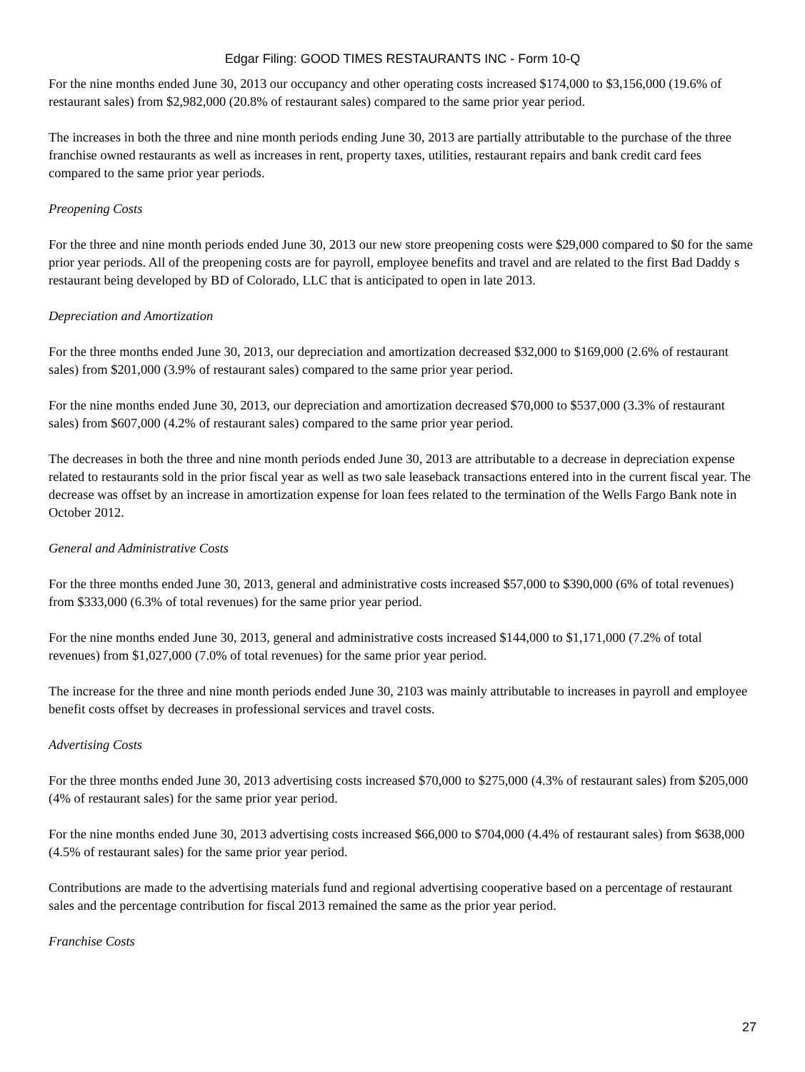Edgar Filing: GOOD TIMES RESTAURANTS INC - Form 10-Q
For the nine months ended June 30, 2013 our occupancy and other operating costs increased $174,000 to $3,156,000 (19.6% of restaurant sales) from $2,982,000 (20.8% of restaurant sales) compared to the same prior year period.
The increases in both the three and nine month periods ending June 30, 2013 are partially attributable to the purchase of the three franchise owned restaurants as well as increases in rent, property taxes, utilities, restaurant repairs and bank credit card fees compared to the same prior year periods.
Preopening Costs
For the three and nine month periods ended June 30, 2013 our new store preopening costs were $29,000 compared to $0 for the same prior year periods. All of the preopening costs are for payroll, employee benefits and travel and are related to the first Bad Daddy s restaurant being developed by BD of Colorado, LLC that is anticipated to open in late 2013.
Depreciation and Amortization
For the three months ended June 30, 2013, our depreciation and amortization decreased $32,000 to $169,000 (2.6% of restaurant sales) from $201,000 (3.9% of restaurant sales) compared to the same prior year period.
For the nine months ended June 30, 2013, our depreciation and amortization decreased $70,000 to $537,000 (3.3% of restaurant sales) from $607,000 (4.2% of restaurant sales) compared to the same prior year period.
The decreases in both the three and nine month periods ended June 30, 2013 are attributable to a decrease in depreciation expense related to restaurants sold in the prior fiscal year as well as two sale leaseback transactions entered into in the current fiscal year. The decrease was offset by an increase in amortization expense for loan fees related to the termination of the Wells Fargo Bank note in October 2012.
General and Administrative Costs
For the three months ended June 30, 2013, general and administrative costs increased $57,000 to $390,000 (6% of total revenues) from $333,000 (6.3% of total revenues) for the same prior year period.
For the nine months ended June 30, 2013, general and administrative costs increased $144,000 to $1,171,000 (7.2% of total revenues) from $1,027,000 (7.0% of total revenues) for the same prior year period.
The increase for the three and nine month periods ended June 30, 2103 was mainly attributable to increases in payroll and employee benefit costs offset by decreases in professional services and travel costs.
Advertising Costs
For the three months ended June 30, 2013 advertising costs increased $70,000 to $275,000 (4.3% of restaurant sales) from $205,000 (4% of restaurant sales) for the same prior year period.
For the nine months ended June 30, 2013 advertising costs increased $66,000 to $704,000 (4.4% of restaurant sales) from $638,000 (4.5% of restaurant sales) for the same prior year period.
Contributions are made to the advertising materials fund and regional advertising cooperative based on a percentage of restaurant sales and the percentage contribution for fiscal 2013 remained the same as the prior year period.
Franchise Costs
27